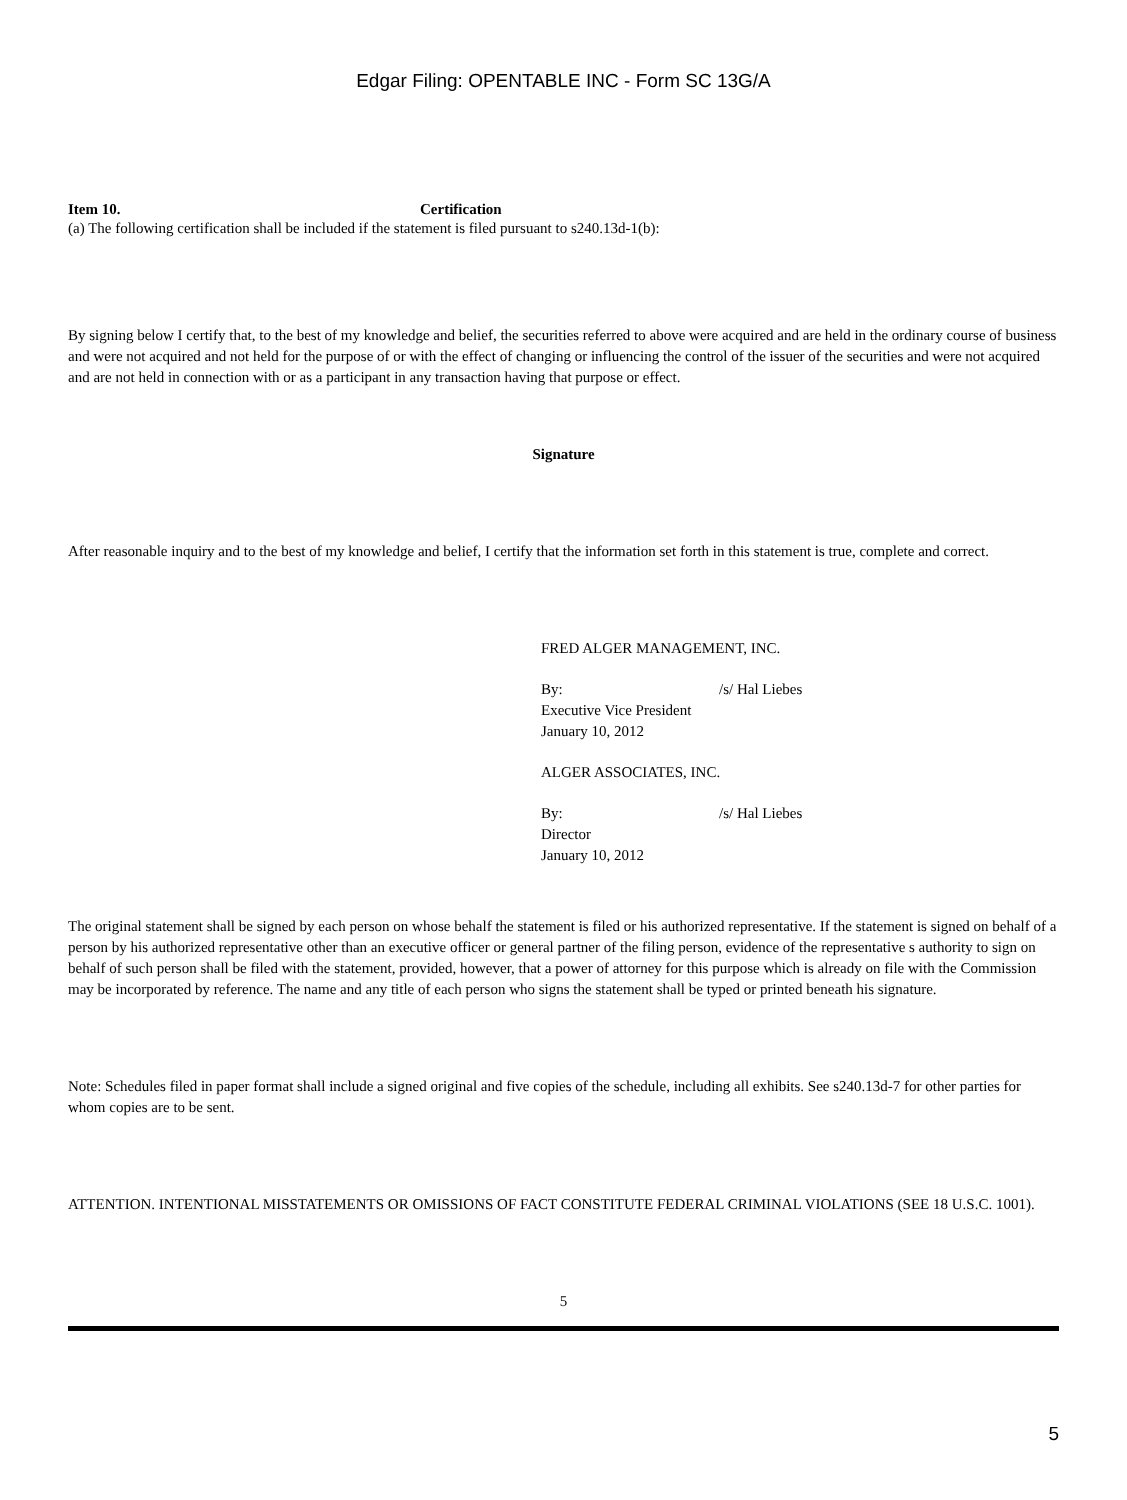Edgar Filing: OPENTABLE INC - Form SC 13G/A
Item 10. Certification
(a) The following certification shall be included if the statement is filed pursuant to s240.13d-1(b):
By signing below I certify that, to the best of my knowledge and belief, the securities referred to above were acquired and are held in the ordinary course of business and were not acquired and not held for the purpose of or with the effect of changing or influencing the control of the issuer of the securities and were not acquired and are not held in connection with or as a participant in any transaction having that purpose or effect.
Signature
After reasonable inquiry and to the best of my knowledge and belief, I certify that the information set forth in this statement is true, complete and correct.
FRED ALGER MANAGEMENT, INC.
By: /s/ Hal Liebes
Executive Vice President
January 10, 2012
ALGER ASSOCIATES, INC.
By: /s/ Hal Liebes
Director
January 10, 2012
The original statement shall be signed by each person on whose behalf the statement is filed or his authorized representative. If the statement is signed on behalf of a person by his authorized representative other than an executive officer or general partner of the filing person, evidence of the representative s authority to sign on behalf of such person shall be filed with the statement, provided, however, that a power of attorney for this purpose which is already on file with the Commission may be incorporated by reference. The name and any title of each person who signs the statement shall be typed or printed beneath his signature.
Note: Schedules filed in paper format shall include a signed original and five copies of the schedule, including all exhibits. See s240.13d-7 for other parties for whom copies are to be sent.
ATTENTION. INTENTIONAL MISSTATEMENTS OR OMISSIONS OF FACT CONSTITUTE FEDERAL CRIMINAL VIOLATIONS (SEE 18 U.S.C. 1001).
5
5